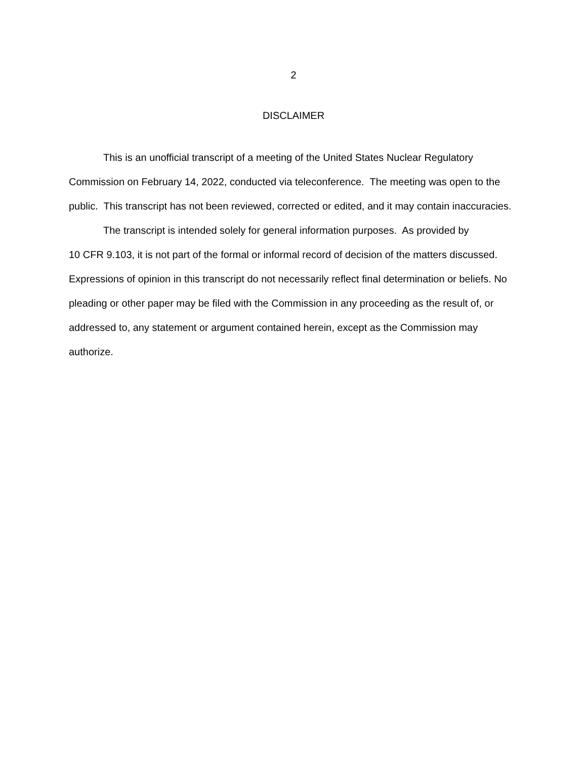2
DISCLAIMER
This is an unofficial transcript of a meeting of the United States Nuclear Regulatory Commission on February 14, 2022, conducted via teleconference. The meeting was open to the public. This transcript has not been reviewed, corrected or edited, and it may contain inaccuracies.
The transcript is intended solely for general information purposes. As provided by
10 CFR 9.103, it is not part of the formal or informal record of decision of the matters discussed. Expressions of opinion in this transcript do not necessarily reflect final determination or beliefs. No pleading or other paper may be filed with the Commission in any proceeding as the result of, or addressed to, any statement or argument contained herein, except as the Commission may authorize.